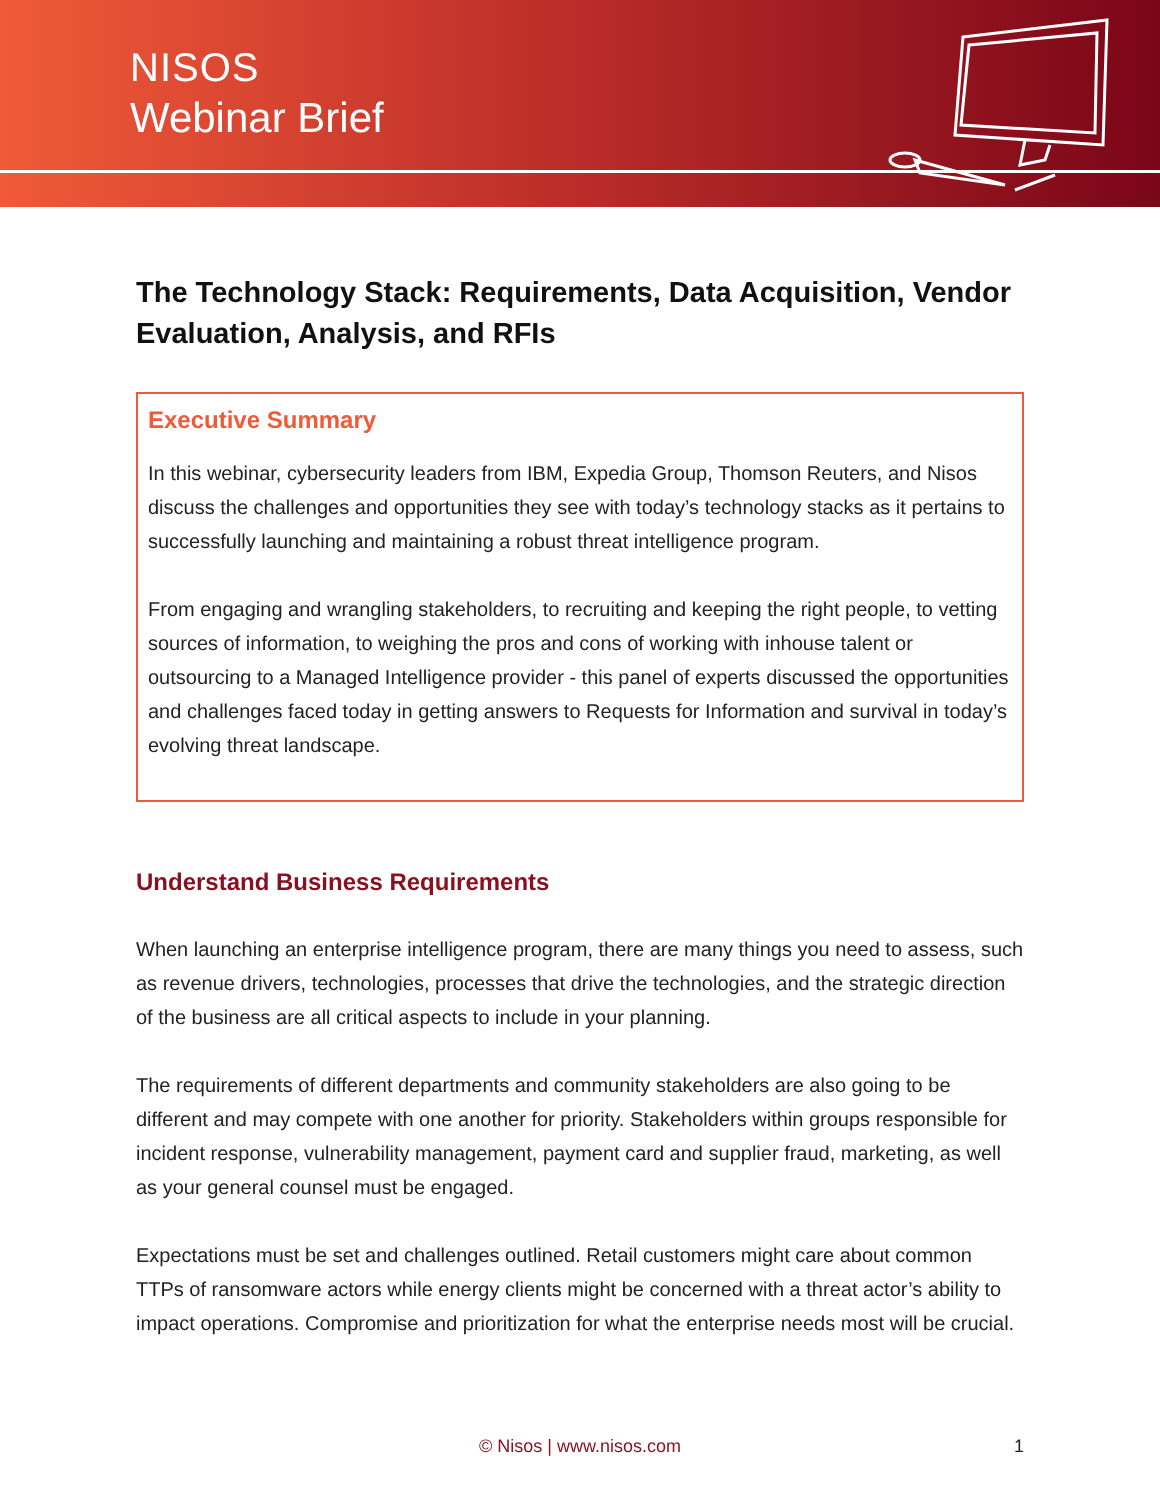NISOS
Webinar Brief
The Technology Stack: Requirements, Data Acquisition, Vendor Evaluation, Analysis, and RFIs
Executive Summary
In this webinar, cybersecurity leaders from IBM, Expedia Group, Thomson Reuters, and Nisos discuss the challenges and opportunities they see with today’s technology stacks as it pertains to successfully launching and maintaining a robust threat intelligence program.
From engaging and wrangling stakeholders, to recruiting and keeping the right people, to vetting sources of information, to weighing the pros and cons of working with inhouse talent or outsourcing to a Managed Intelligence provider - this panel of experts discussed the opportunities and challenges faced today in getting answers to Requests for Information and survival in today’s evolving threat landscape.
Understand Business Requirements
When launching an enterprise intelligence program, there are many things you need to assess, such as revenue drivers, technologies, processes that drive the technologies, and the strategic direction of the business are all critical aspects to include in your planning.
The requirements of different departments and community stakeholders are also going to be different and may compete with one another for priority. Stakeholders within groups responsible for incident response, vulnerability management, payment card and supplier fraud, marketing, as well as your general counsel must be engaged.
Expectations must be set and challenges outlined. Retail customers might care about common TTPs of ransomware actors while energy clients might be concerned with a threat actor’s ability to impact operations. Compromise and prioritization for what the enterprise needs most will be crucial.
© Nisos | www.nisos.com 1